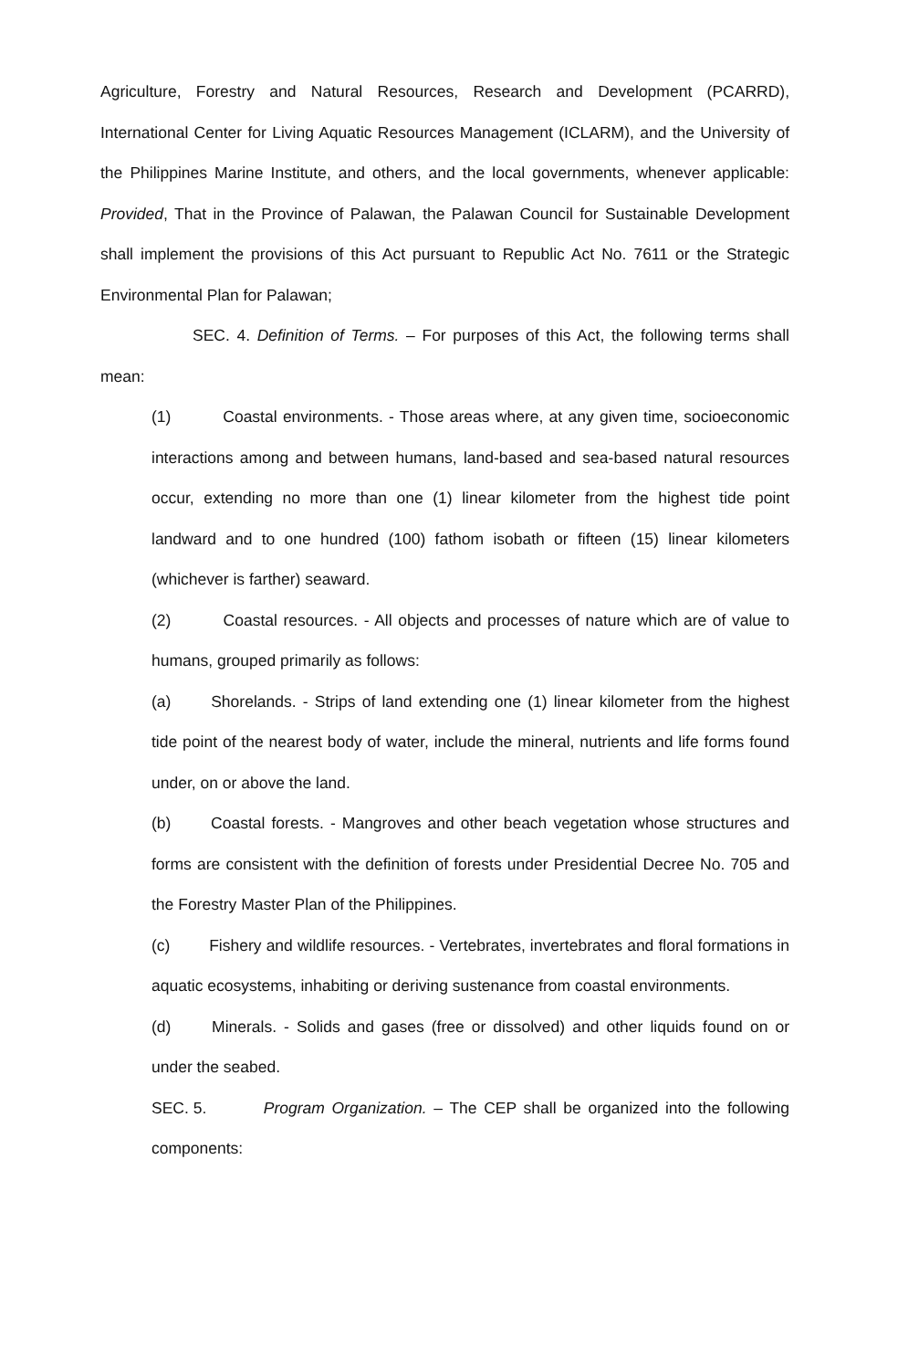Agriculture, Forestry and Natural Resources, Research and Development (PCARRD), International Center for Living Aquatic Resources Management (ICLARM), and the University of the Philippines Marine Institute, and others, and the local governments, whenever applicable: Provided, That in the Province of Palawan, the Palawan Council for Sustainable Development shall implement the provisions of this Act pursuant to Republic Act No. 7611 or the Strategic Environmental Plan for Palawan;
SEC. 4. Definition of Terms. – For purposes of this Act, the following terms shall mean:
(1) Coastal environments. - Those areas where, at any given time, socioeconomic interactions among and between humans, land-based and sea-based natural resources occur, extending no more than one (1) linear kilometer from the highest tide point landward and to one hundred (100) fathom isobath or fifteen (15) linear kilometers (whichever is farther) seaward.
(2) Coastal resources. - All objects and processes of nature which are of value to humans, grouped primarily as follows:
(a) Shorelands. - Strips of land extending one (1) linear kilometer from the highest tide point of the nearest body of water, include the mineral, nutrients and life forms found under, on or above the land.
(b) Coastal forests. - Mangroves and other beach vegetation whose structures and forms are consistent with the definition of forests under Presidential Decree No. 705 and the Forestry Master Plan of the Philippines.
(c) Fishery and wildlife resources. - Vertebrates, invertebrates and floral formations in aquatic ecosystems, inhabiting or deriving sustenance from coastal environments.
(d) Minerals. - Solids and gases (free or dissolved) and other liquids found on or under the seabed.
SEC. 5. Program Organization. – The CEP shall be organized into the following components: